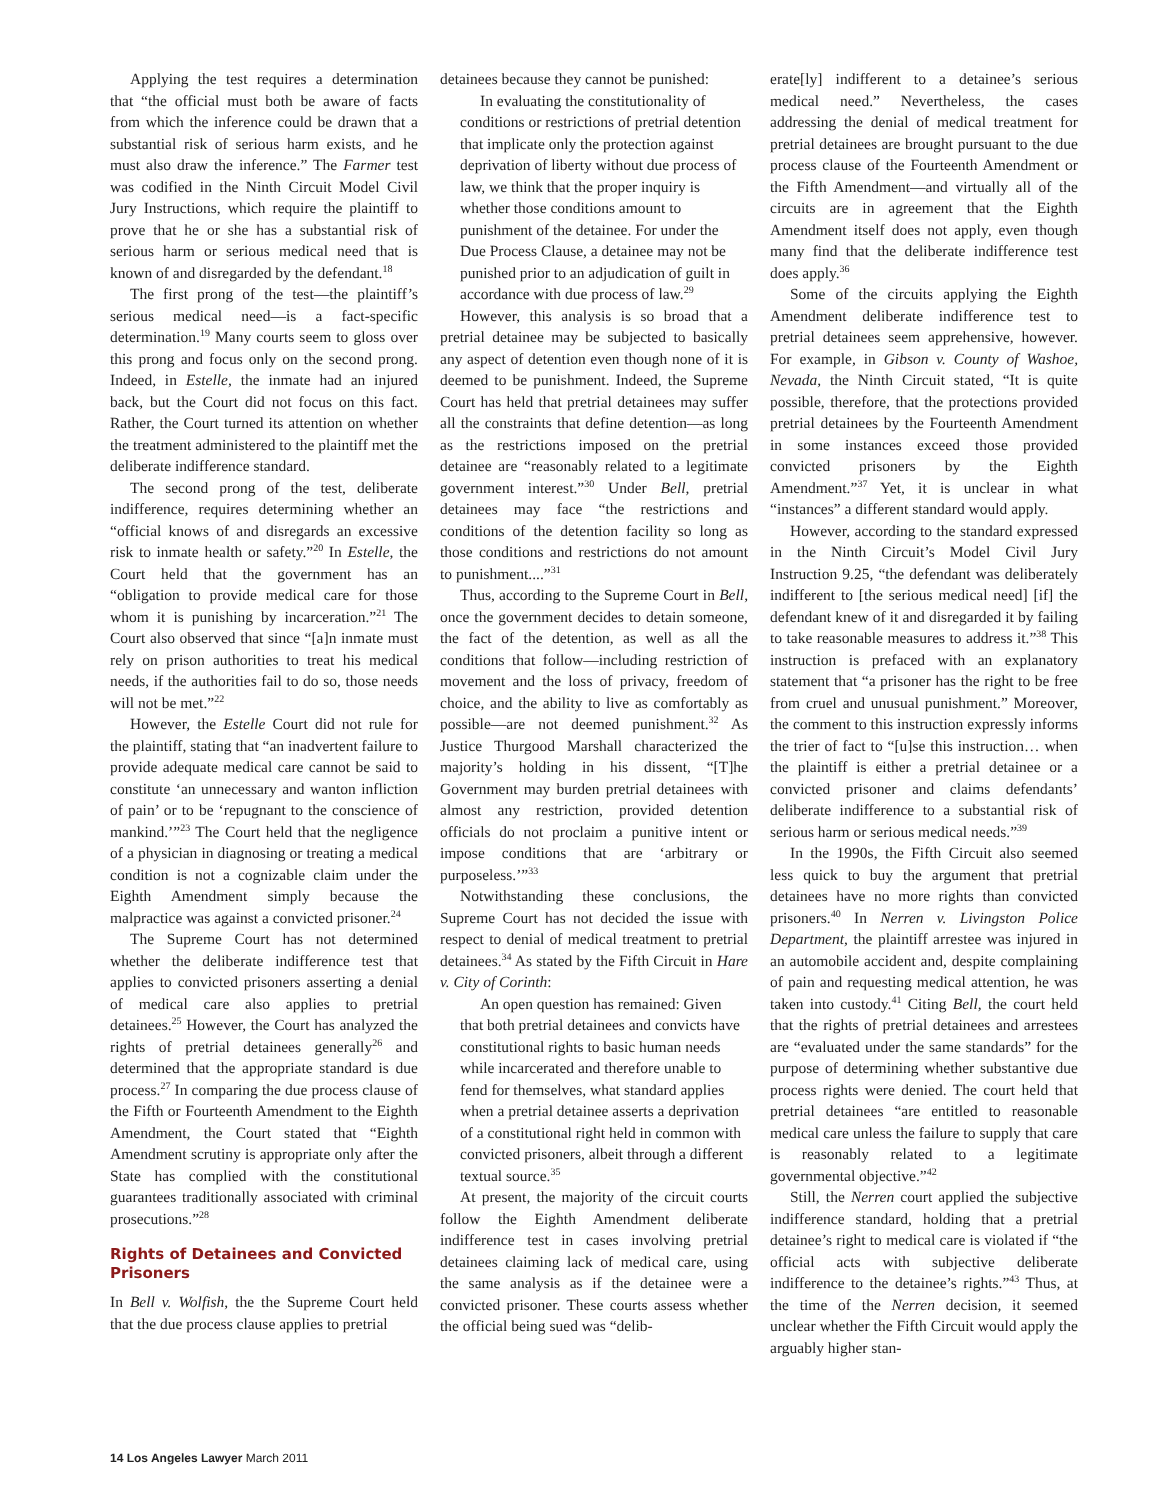Applying the test requires a determination that “the official must both be aware of facts from which the inference could be drawn that a substantial risk of serious harm exists, and he must also draw the inference.” The Farmer test was codified in the Ninth Circuit Model Civil Jury Instructions, which require the plaintiff to prove that he or she has a substantial risk of serious harm or serious medical need that is known of and disregarded by the defendant.<sup>18</sup>
The first prong of the test—the plaintiff’s serious medical need—is a fact-specific determination.<sup>19</sup> Many courts seem to gloss over this prong and focus only on the second prong. Indeed, in Estelle, the inmate had an injured back, but the Court did not focus on this fact. Rather, the Court turned its attention on whether the treatment administered to the plaintiff met the deliberate indifference standard.
The second prong of the test, deliberate indifference, requires determining whether an “official knows of and disregards an excessive risk to inmate health or safety.”<sup>20</sup> In Estelle, the Court held that the government has an “obligation to provide medical care for those whom it is punishing by incarceration.”<sup>21</sup> The Court also observed that since “[a]n inmate must rely on prison authorities to treat his medical needs, if the authorities fail to do so, those needs will not be met.”<sup>22</sup>
However, the Estelle Court did not rule for the plaintiff, stating that “an inadvertent failure to provide adequate medical care cannot be said to constitute ‘an unnecessary and wanton infliction of pain’ or to be ‘repugnant to the conscience of mankind.’”<sup>23</sup> The Court held that the negligence of a physician in diagnosing or treating a medical condition is not a cognizable claim under the Eighth Amendment simply because the malpractice was against a convicted prisoner.<sup>24</sup>
The Supreme Court has not determined whether the deliberate indifference test that applies to convicted prisoners asserting a denial of medical care also applies to pretrial detainees.<sup>25</sup> However, the Court has analyzed the rights of pretrial detainees generally<sup>26</sup> and determined that the appropriate standard is due process.<sup>27</sup> In comparing the due process clause of the Fifth or Fourteenth Amendment to the Eighth Amendment, the Court stated that “Eighth Amendment scrutiny is appropriate only after the State has complied with the constitutional guarantees traditionally associated with criminal prosecutions.”<sup>28</sup>
Rights of Detainees and Convicted Prisoners
In Bell v. Wolfish, the the Supreme Court held that the due process clause applies to pretrial
detainees because they cannot be punished:
In evaluating the constitutionality of conditions or restrictions of pretrial detention that implicate only the protection against deprivation of liberty without due process of law, we think that the proper inquiry is whether those conditions amount to punishment of the detainee. For under the Due Process Clause, a detainee may not be punished prior to an adjudication of guilt in accordance with due process of law.<sup>29</sup>
However, this analysis is so broad that a pretrial detainee may be subjected to basically any aspect of detention even though none of it is deemed to be punishment. Indeed, the Supreme Court has held that pretrial detainees may suffer all the constraints that define detention—as long as the restrictions imposed on the pretrial detainee are “reasonably related to a legitimate government interest.”<sup>30</sup> Under Bell, pretrial detainees may face “the restrictions and conditions of the detention facility so long as those conditions and restrictions do not amount to punishment....”<sup>31</sup>
Thus, according to the Supreme Court in Bell, once the government decides to detain someone, the fact of the detention, as well as all the conditions that follow—including restriction of movement and the loss of privacy, freedom of choice, and the ability to live as comfortably as possible—are not deemed punishment.<sup>32</sup> As Justice Thurgood Marshall characterized the majority’s holding in his dissent, “[T]he Government may burden pretrial detainees with almost any restriction, provided detention officials do not proclaim a punitive intent or impose conditions that are ‘arbitrary or purposeless.’”<sup>33</sup>
Notwithstanding these conclusions, the Supreme Court has not decided the issue with respect to denial of medical treatment to pretrial detainees.<sup>34</sup> As stated by the Fifth Circuit in Hare v. City of Corinth:
An open question has remained: Given that both pretrial detainees and convicts have constitutional rights to basic human needs while incarcerated and therefore unable to fend for themselves, what standard applies when a pretrial detainee asserts a deprivation of a constitutional right held in common with convicted prisoners, albeit through a different textual source.<sup>35</sup>
At present, the majority of the circuit courts follow the Eighth Amendment deliberate indifference test in cases involving pretrial detainees claiming lack of medical care, using the same analysis as if the detainee were a convicted prisoner. These courts assess whether the official being sued was “delib-
erate[ly] indifferent to a detainee’s serious medical need.” Nevertheless, the cases addressing the denial of medical treatment for pretrial detainees are brought pursuant to the due process clause of the Fourteenth Amendment or the Fifth Amendment—and virtually all of the circuits are in agreement that the Eighth Amendment itself does not apply, even though many find that the deliberate indifference test does apply.<sup>36</sup>
Some of the circuits applying the Eighth Amendment deliberate indifference test to pretrial detainees seem apprehensive, however. For example, in Gibson v. County of Washoe, Nevada, the Ninth Circuit stated, “It is quite possible, therefore, that the protections provided pretrial detainees by the Fourteenth Amendment in some instances exceed those provided convicted prisoners by the Eighth Amendment.”<sup>37</sup> Yet, it is unclear in what “instances” a different standard would apply.
However, according to the standard expressed in the Ninth Circuit’s Model Civil Jury Instruction 9.25, “the defendant was deliberately indifferent to [the serious medical need] [if] the defendant knew of it and disregarded it by failing to take reasonable measures to address it.”<sup>38</sup> This instruction is prefaced with an explanatory statement that “a prisoner has the right to be free from cruel and unusual punishment.” Moreover, the comment to this instruction expressly informs the trier of fact to “[u]se this instruction… when the plaintiff is either a pretrial detainee or a convicted prisoner and claims defendants’ deliberate indifference to a substantial risk of serious harm or serious medical needs.”<sup>39</sup>
In the 1990s, the Fifth Circuit also seemed less quick to buy the argument that pretrial detainees have no more rights than convicted prisoners.<sup>40</sup> In Nerren v. Livingston Police Department, the plaintiff arrestee was injured in an automobile accident and, despite complaining of pain and requesting medical attention, he was taken into custody.<sup>41</sup> Citing Bell, the court held that the rights of pretrial detainees and arrestees are “evaluated under the same standards” for the purpose of determining whether substantive due process rights were denied. The court held that pretrial detainees “are entitled to reasonable medical care unless the failure to supply that care is reasonably related to a legitimate governmental objective.”<sup>42</sup>
Still, the Nerren court applied the subjective indifference standard, holding that a pretrial detainee’s right to medical care is violated if “the official acts with subjective deliberate indifference to the detainee’s rights.”<sup>43</sup> Thus, at the time of the Nerren decision, it seemed unclear whether the Fifth Circuit would apply the arguably higher stan-
14 Los Angeles Lawyer March 2011